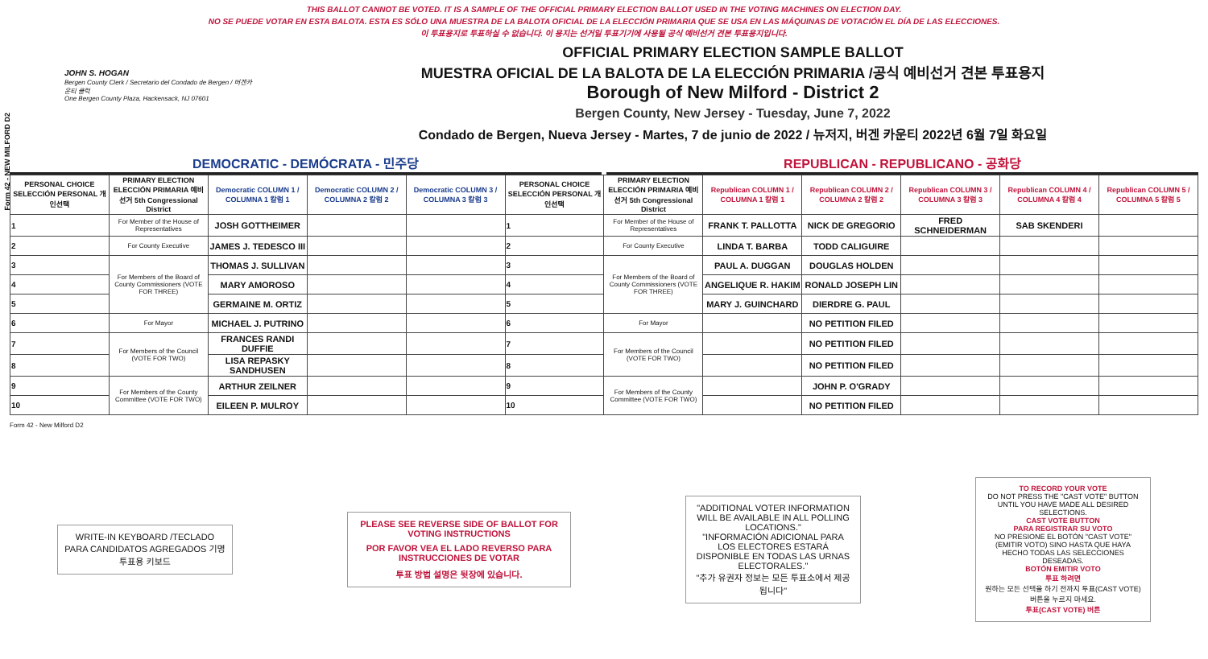Form 42 - NEW MILFORD D2
THIS BALLOT CANNOT BE VOTED. IT IS A SAMPLE OF THE OFFICIAL PRIMARY ELECTION BALLOT USED IN THE VOTING MACHINES ON ELECTION DAY.
NO SE PUEDE VOTAR EN ESTA BALOTA. ESTA ES SÓLO UNA MUESTRA DE LA BALOTA OFICIAL DE LA ELECCIÓN PRIMARIA QUE SE USA EN LAS MÁQUINAS DE VOTACIÓN EL DÍA DE LAS ELECCIONES.
이 투표용지로 투표하실 수 없습니다. 이 용지는 선거일 투표기기에 사용될 공식 예비선거 견본 투표용지입니다.
JOHN S. HOGAN
Bergen County Clerk / Secretario del Condado de Bergen / 버겐카운티 클럭
One Bergen County Plaza, Hackensack, NJ 07601
OFFICIAL PRIMARY ELECTION SAMPLE BALLOT
MUESTRA OFICIAL DE LA BALOTA DE LA ELECCIÓN PRIMARIA /공식 예비선거 견본 투표용지
Borough of New Milford - District 2
Bergen County, New Jersey - Tuesday, June 7, 2022
Condado de Bergen, Nueva Jersey - Martes, 7 de junio de 2022 / 뉴저지, 버겐 카운티 2022년 6월 7일 화요일
DEMOCRATIC - DEMÓCRATA - 민주당 REPUBLICAN - REPUBLICANO - 공화당
| PERSONAL CHOICE SELECCIÓN PERSONAL 개인선택 | PRIMARY ELECTION ELECCIÓN PRIMARIA 예비선거 5th Congressional District | Democratic COLUMN 1 / COLUMNA 1 칼럼 1 | Democratic COLUMN 2 / COLUMNA 2 칼럼 2 | Democratic COLUMN 3 / COLUMNA 3 칼럼 3 | PERSONAL CHOICE SELECCIÓN PERSONAL 개인선택 | PRIMARY ELECTION ELECCIÓN PRIMARIA 예비선거 5th Congressional District | Republican COLUMN 1 / COLUMNA 1 칼럼 1 | Republican COLUMN 2 / COLUMNA 2 칼럼 2 | Republican COLUMN 3 / COLUMNA 3 칼럼 3 | Republican COLUMN 4 / COLUMNA 4 칼럼 4 | Republican COLUMN 5 / COLUMNA 5 칼럼 5 |
| --- | --- | --- | --- | --- | --- | --- | --- | --- | --- | --- | --- |
| 1 | For Member of the House of Representatives | JOSH GOTTHEIMER | | | 1 | For Member of the House of Representatives | FRANK T. PALLOTTA | NICK DE GREGORIO | FRED SCHNEIDERMAN | SAB SKENDERI | |
| 2 | For County Executive | JAMES J. TEDESCO III | | | 2 | For County Executive | LINDA T. BARBA | TODD CALIGUIRE | | | |
| 3 | For Members of the Board of County Commissioners (VOTE FOR THREE) | THOMAS J. SULLIVAN | | | 3 | For Members of the Board of County Commissioners (VOTE FOR THREE) | PAUL A. DUGGAN | DOUGLAS HOLDEN | | | |
| 4 | | MARY AMOROSO | | | 4 | | ANGELIQUE R. HAKIM | RONALD JOSEPH LIN | | | |
| 5 | | GERMAINE M. ORTIZ | | | 5 | | MARY J. GUINCHARD | DIERDRE G. PAUL | | | |
| 6 | For Mayor | MICHAEL J. PUTRINO | | | 6 | For Mayor | | NO PETITION FILED | | | |
| 7 | For Members of the Council (VOTE FOR TWO) | FRANCES RANDI DUFFIE | | | 7 | For Members of the Council (VOTE FOR TWO) | | NO PETITION FILED | | | |
| 8 | | LISA REPASKY SANDHUSEN | | | 8 | | | NO PETITION FILED | | | |
| 9 | For Members of the County Committee (VOTE FOR TWO) | ARTHUR ZEILNER | | | 9 | For Members of the County Committee (VOTE FOR TWO) | | JOHN P. O'GRADY | | | |
| 10 | | EILEEN P. MULROY | | | 10 | | | NO PETITION FILED | | | |
Form 42 - New Milford D2
WRITE-IN KEYBOARD /TECLADO PARA CANDIDATOS AGREGADOS 기명 투표용 키보드
PLEASE SEE REVERSE SIDE OF BALLOT FOR VOTING INSTRUCTIONS
POR FAVOR VEA EL LADO REVERSO PARA INSTRUCCIONES DE VOTAR
투표 방법 설명은 뒷장에 있습니다.
"ADDITIONAL VOTER INFORMATION WILL BE AVAILABLE IN ALL POLLING LOCATIONS."
"INFORMACIÓN ADICIONAL PARA LOS ELECTORES ESTARÁ DISPONIBLE EN TODAS LAS URNAS ELECTORALES."
"추가 유권자 정보는 모든 투표소에서 제공됩니다"
TO RECORD YOUR VOTE
DO NOT PRESS THE "CAST VOTE" BUTTON UNTIL YOU HAVE MADE ALL DESIRED SELECTIONS.
CAST VOTE BUTTON
PARA REGISTRAR SU VOTO
NO PRESIONE EL BOTÓN "CAST VOTE" (EMITIR VOTO) SINO HASTA QUE HAYA HECHO TODAS LAS SELECCIONES DESEADAS.
BOTÓN EMITIR VOTO
투표 하려면
원하는 모든 선택을 하기 전까지 투표(CAST VOTE)버튼을 누르지 마세요.
투표(CAST VOTE) 버튼